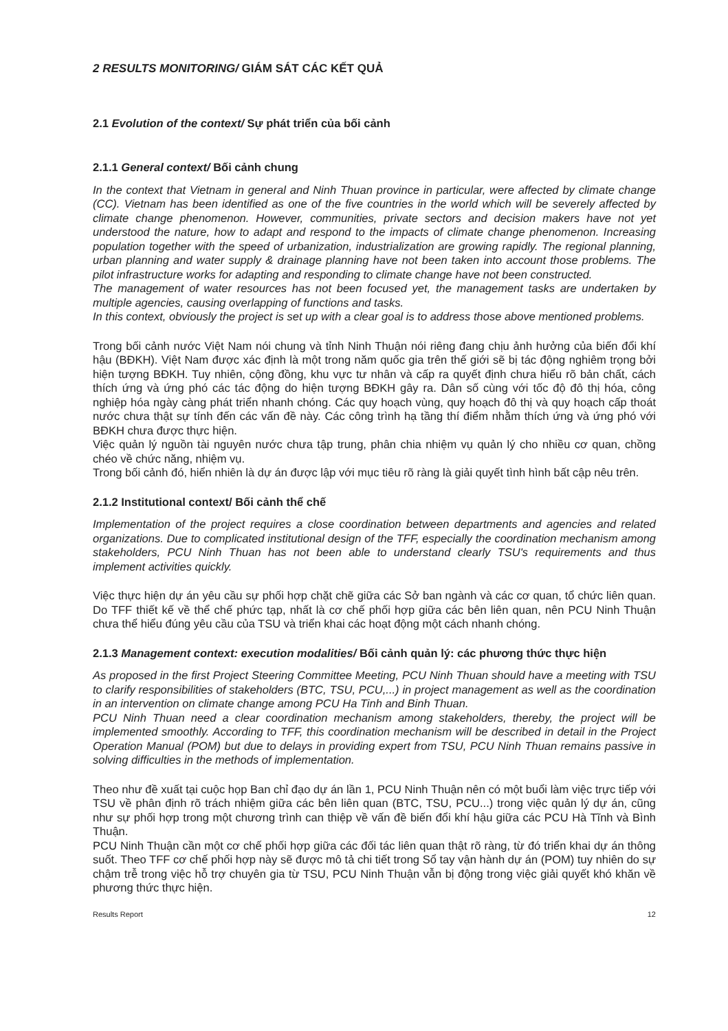2 RESULTS MONITORING/ GIÁM SÁT CÁC KẾT QUẢ
2.1 Evolution of the context/ Sự phát triển của bối cảnh
2.1.1 General context/ Bối cảnh chung
In the context that Vietnam in general and Ninh Thuan province in particular, were affected by climate change (CC). Vietnam has been identified as one of the five countries in the world which will be severely affected by climate change phenomenon. However, communities, private sectors and decision makers have not yet understood the nature, how to adapt and respond to the impacts of climate change phenomenon. Increasing population together with the speed of urbanization, industrialization are growing rapidly. The regional planning, urban planning and water supply & drainage planning have not been taken into account those problems. The pilot infrastructure works for adapting and responding to climate change have not been constructed.
The management of water resources has not been focused yet, the management tasks are undertaken by multiple agencies, causing overlapping of functions and tasks.
In this context, obviously the project is set up with a clear goal is to address those above mentioned problems.
Trong bối cảnh nước Việt Nam nói chung và tỉnh Ninh Thuận nói riêng đang chịu ảnh hưởng của biến đổi khí hậu (BĐKH). Việt Nam được xác định là một trong năm quốc gia trên thế giới sẽ bị tác động nghiêm trọng bởi hiện tượng BĐKH. Tuy nhiên, cộng đồng, khu vực tư nhân và cấp ra quyết định chưa hiểu rõ bản chất, cách thích ứng và ứng phó các tác động do hiện tượng BĐKH gây ra. Dân số cùng với tốc độ đô thị hóa, công nghiệp hóa ngày càng phát triển nhanh chóng. Các quy hoạch vùng, quy hoạch đô thị và quy hoạch cấp thoát nước chưa thật sự tính đến các vấn đề này. Các công trình hạ tầng thí điểm nhằm thích ứng và ứng phó với BĐKH chưa được thực hiện.
Việc quản lý nguồn tài nguyên nước chưa tập trung, phân chia nhiệm vụ quản lý cho nhiều cơ quan, chồng chéo về chức năng, nhiệm vụ.
Trong bối cảnh đó, hiển nhiên là dự án được lập với mục tiêu rõ ràng là giải quyết tình hình bất cập nêu trên.
2.1.2 Institutional context/ Bối cảnh thể chế
Implementation of the project requires a close coordination between departments and agencies and related organizations. Due to complicated institutional design of the TFF, especially the coordination mechanism among stakeholders, PCU Ninh Thuan has not been able to understand clearly TSU's requirements and thus implement activities quickly.
Việc thực hiện dự án yêu cầu sự phối hợp chặt chẽ giữa các Sở ban ngành và các cơ quan, tổ chức liên quan. Do TFF thiết kế về thể chế phức tạp, nhất là cơ chế phối hợp giữa các bên liên quan, nên PCU Ninh Thuận chưa thể hiểu đúng yêu cầu của TSU và triển khai các hoạt động một cách nhanh chóng.
2.1.3 Management context: execution modalities/ Bối cảnh quản lý: các phương thức thực hiện
As proposed in the first Project Steering Committee Meeting, PCU Ninh Thuan should have a meeting with TSU to clarify responsibilities of stakeholders (BTC, TSU, PCU,...) in project management as well as the coordination in an intervention on climate change among PCU Ha Tinh and Binh Thuan.
PCU Ninh Thuan need a clear coordination mechanism among stakeholders, thereby, the project will be implemented smoothly. According to TFF, this coordination mechanism will be described in detail in the Project Operation Manual (POM) but due to delays in providing expert from TSU, PCU Ninh Thuan remains passive in solving difficulties in the methods of implementation.
Theo như đề xuất tại cuộc họp Ban chỉ đạo dự án lần 1, PCU Ninh Thuận nên có một buổi làm việc trực tiếp với TSU về phân định rõ trách nhiệm giữa các bên liên quan (BTC, TSU, PCU...) trong việc quản lý dự án, cũng như sự phối hợp trong một chương trình can thiệp về vấn đề biến đổi khí hậu giữa các PCU Hà Tĩnh và Bình Thuận.
PCU Ninh Thuận cần một cơ chế phối hợp giữa các đối tác liên quan thật rõ ràng, từ đó triển khai dự án thông suốt. Theo TFF cơ chế phối hợp này sẽ được mô tả chi tiết trong Sổ tay vận hành dự án (POM) tuy nhiên do sự chậm trễ trong việc hỗ trợ chuyên gia từ TSU, PCU Ninh Thuận vẫn bị động trong việc giải quyết khó khăn về phương thức thực hiện.
Results Report 12